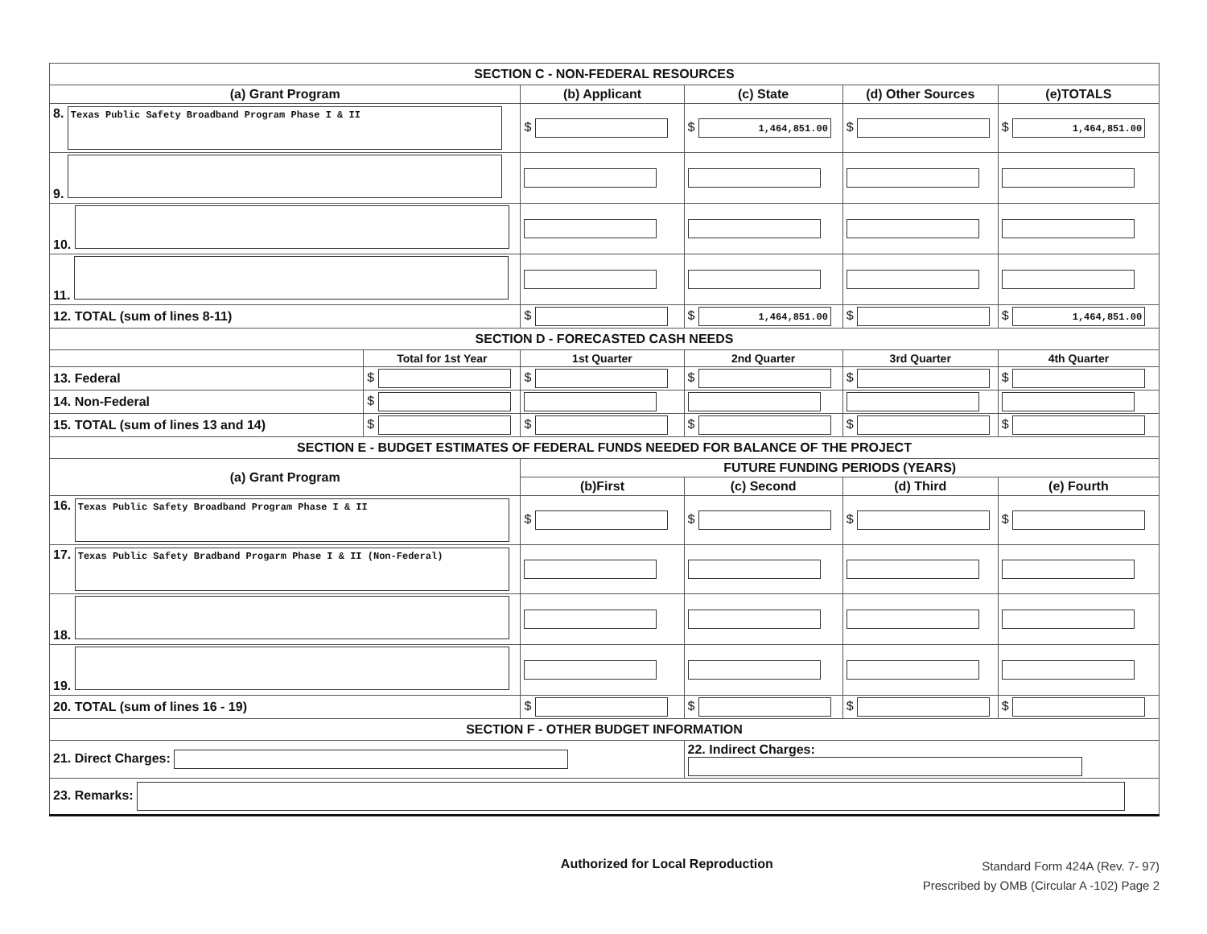| SECTION C - NON-FEDERAL RESOURCES | | | | | |
| (a) Grant Program | | (b) Applicant | (c) State | (d) Other Sources | (e)TOTALS |
| 8. Texas Public Safety Broadband Program Phase I & II | | $ | $ 1,464,851.00 | $ | $ 1,464,851.00 |
| 9. | | | | | |
| 10. | | | | | |
| 11. | | | | | |
| 12. TOTAL (sum of lines 8-11) | | $ | $ 1,464,851.00 | $ | $ 1,464,851.00 |
| SECTION D - FORECASTED CASH NEEDS | | | | | |
| | Total for 1st Year | 1st Quarter | 2nd Quarter | 3rd Quarter | 4th Quarter |
| 13. Federal | $ | $ | $ | $ | $ |
| 14. Non-Federal | $ | | | | |
| 15. TOTAL (sum of lines 13 and 14) | $ | $ | $ | $ | $ |
| SECTION E - BUDGET ESTIMATES OF FEDERAL FUNDS NEEDED FOR BALANCE OF THE PROJECT | | | | | |
| (a) Grant Program | | FUTURE FUNDING PERIODS (YEARS) | | | |
| | | (b)First | (c) Second | (d) Third | (e) Fourth |
| 16. Texas Public Safety Broadband Program Phase I & II | | $ | $ | $ | $ |
| 17. Texas Public Safety Bradband Progarm Phase I & II (Non-Federal) | | | | | |
| 18. | | | | | |
| 19. | | | | | |
| 20. TOTAL (sum of lines 16 - 19) | | $ | $ | $ | $ |
| SECTION F - OTHER BUDGET INFORMATION | | | | | |
| 21. Direct Charges: | | | 22. Indirect Charges: | | |
| 23. Remarks: | | | | | |
Authorized for Local Reproduction Standard Form 424A (Rev. 7- 97)
Prescribed by OMB (Circular A -102) Page 2